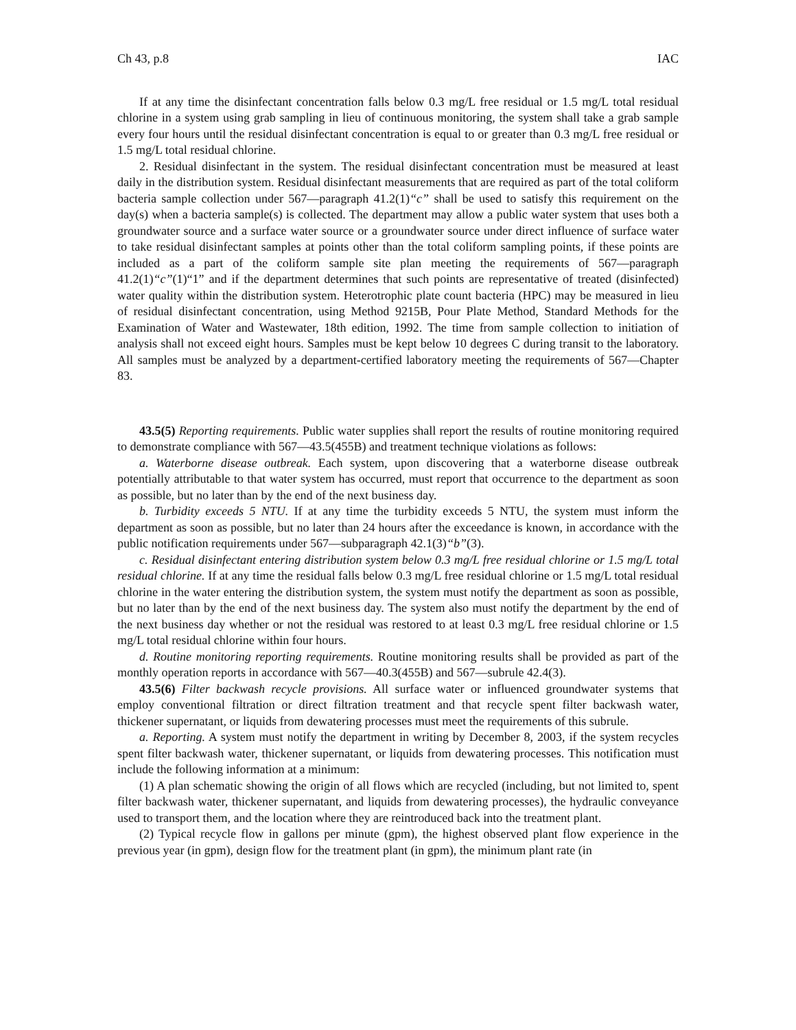Ch 43, p.8 IAC
If at any time the disinfectant concentration falls below 0.3 mg/L free residual or 1.5 mg/L total residual chlorine in a system using grab sampling in lieu of continuous monitoring, the system shall take a grab sample every four hours until the residual disinfectant concentration is equal to or greater than 0.3 mg/L free residual or 1.5 mg/L total residual chlorine.
2. Residual disinfectant in the system. The residual disinfectant concentration must be measured at least daily in the distribution system. Residual disinfectant measurements that are required as part of the total coliform bacteria sample collection under 567—paragraph 41.2(1)“c” shall be used to satisfy this requirement on the day(s) when a bacteria sample(s) is collected. The department may allow a public water system that uses both a groundwater source and a surface water source or a groundwater source under direct influence of surface water to take residual disinfectant samples at points other than the total coliform sampling points, if these points are included as a part of the coliform sample site plan meeting the requirements of 567—paragraph 41.2(1)“c”(1)“1” and if the department determines that such points are representative of treated (disinfected) water quality within the distribution system. Heterotrophic plate count bacteria (HPC) may be measured in lieu of residual disinfectant concentration, using Method 9215B, Pour Plate Method, Standard Methods for the Examination of Water and Wastewater, 18th edition, 1992. The time from sample collection to initiation of analysis shall not exceed eight hours. Samples must be kept below 10 degrees C during transit to the laboratory. All samples must be analyzed by a department-certified laboratory meeting the requirements of 567—Chapter 83.
43.5(5) Reporting requirements. Public water supplies shall report the results of routine monitoring required to demonstrate compliance with 567—43.5(455B) and treatment technique violations as follows:
a. Waterborne disease outbreak. Each system, upon discovering that a waterborne disease outbreak potentially attributable to that water system has occurred, must report that occurrence to the department as soon as possible, but no later than by the end of the next business day.
b. Turbidity exceeds 5 NTU. If at any time the turbidity exceeds 5 NTU, the system must inform the department as soon as possible, but no later than 24 hours after the exceedance is known, in accordance with the public notification requirements under 567—subparagraph 42.1(3)“b”(3).
c. Residual disinfectant entering distribution system below 0.3 mg/L free residual chlorine or 1.5 mg/L total residual chlorine. If at any time the residual falls below 0.3 mg/L free residual chlorine or 1.5 mg/L total residual chlorine in the water entering the distribution system, the system must notify the department as soon as possible, but no later than by the end of the next business day. The system also must notify the department by the end of the next business day whether or not the residual was restored to at least 0.3 mg/L free residual chlorine or 1.5 mg/L total residual chlorine within four hours.
d. Routine monitoring reporting requirements. Routine monitoring results shall be provided as part of the monthly operation reports in accordance with 567—40.3(455B) and 567—subrule 42.4(3).
43.5(6) Filter backwash recycle provisions. All surface water or influenced groundwater systems that employ conventional filtration or direct filtration treatment and that recycle spent filter backwash water, thickener supernatant, or liquids from dewatering processes must meet the requirements of this subrule.
a. Reporting. A system must notify the department in writing by December 8, 2003, if the system recycles spent filter backwash water, thickener supernatant, or liquids from dewatering processes. This notification must include the following information at a minimum:
(1) A plan schematic showing the origin of all flows which are recycled (including, but not limited to, spent filter backwash water, thickener supernatant, and liquids from dewatering processes), the hydraulic conveyance used to transport them, and the location where they are reintroduced back into the treatment plant.
(2) Typical recycle flow in gallons per minute (gpm), the highest observed plant flow experience in the previous year (in gpm), design flow for the treatment plant (in gpm), the minimum plant rate (in